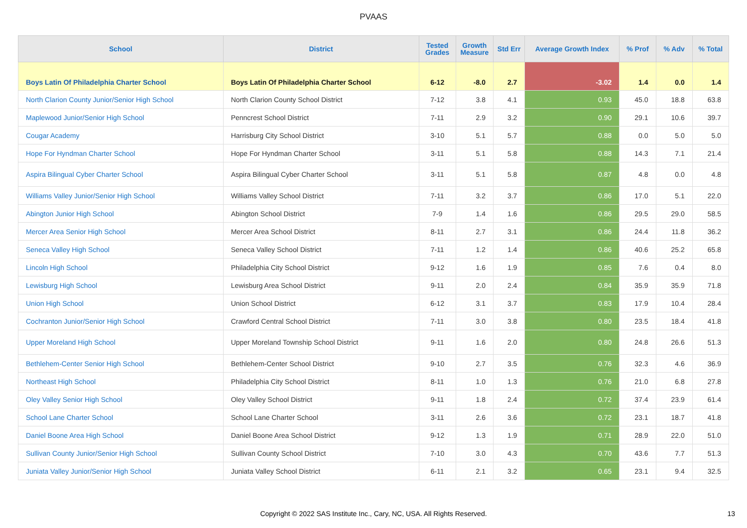PVAAS
| School | District | Tested Grades | Growth Measure | Std Err | Average Growth Index | % Prof | % Adv | % Total |
| --- | --- | --- | --- | --- | --- | --- | --- | --- |
| Boys Latin Of Philadelphia Charter School | Boys Latin Of Philadelphia Charter School | 6-12 | -8.0 | 2.7 | -3.02 | 1.4 | 0.0 | 1.4 |
| North Clarion County Junior/Senior High School | North Clarion County School District | 7-12 | 3.8 | 4.1 | 0.93 | 45.0 | 18.8 | 63.8 |
| Maplewood Junior/Senior High School | Penncrest School District | 7-11 | 2.9 | 3.2 | 0.90 | 29.1 | 10.6 | 39.7 |
| Cougar Academy | Harrisburg City School District | 3-10 | 5.1 | 5.7 | 0.88 | 0.0 | 5.0 | 5.0 |
| Hope For Hyndman Charter School | Hope For Hyndman Charter School | 3-11 | 5.1 | 5.8 | 0.88 | 14.3 | 7.1 | 21.4 |
| Aspira Bilingual Cyber Charter School | Aspira Bilingual Cyber Charter School | 3-11 | 5.1 | 5.8 | 0.87 | 4.8 | 0.0 | 4.8 |
| Williams Valley Junior/Senior High School | Williams Valley School District | 7-11 | 3.2 | 3.7 | 0.86 | 17.0 | 5.1 | 22.0 |
| Abington Junior High School | Abington School District | 7-9 | 1.4 | 1.6 | 0.86 | 29.5 | 29.0 | 58.5 |
| Mercer Area Senior High School | Mercer Area School District | 8-11 | 2.7 | 3.1 | 0.86 | 24.4 | 11.8 | 36.2 |
| Seneca Valley High School | Seneca Valley School District | 7-11 | 1.2 | 1.4 | 0.86 | 40.6 | 25.2 | 65.8 |
| Lincoln High School | Philadelphia City School District | 9-12 | 1.6 | 1.9 | 0.85 | 7.6 | 0.4 | 8.0 |
| Lewisburg High School | Lewisburg Area School District | 9-11 | 2.0 | 2.4 | 0.84 | 35.9 | 35.9 | 71.8 |
| Union High School | Union School District | 6-12 | 3.1 | 3.7 | 0.83 | 17.9 | 10.4 | 28.4 |
| Cochranton Junior/Senior High School | Crawford Central School District | 7-11 | 3.0 | 3.8 | 0.80 | 23.5 | 18.4 | 41.8 |
| Upper Moreland High School | Upper Moreland Township School District | 9-11 | 1.6 | 2.0 | 0.80 | 24.8 | 26.6 | 51.3 |
| Bethlehem-Center Senior High School | Bethlehem-Center School District | 9-10 | 2.7 | 3.5 | 0.76 | 32.3 | 4.6 | 36.9 |
| Northeast High School | Philadelphia City School District | 8-11 | 1.0 | 1.3 | 0.76 | 21.0 | 6.8 | 27.8 |
| Oley Valley Senior High School | Oley Valley School District | 9-11 | 1.8 | 2.4 | 0.72 | 37.4 | 23.9 | 61.4 |
| School Lane Charter School | School Lane Charter School | 3-11 | 2.6 | 3.6 | 0.72 | 23.1 | 18.7 | 41.8 |
| Daniel Boone Area High School | Daniel Boone Area School District | 9-12 | 1.3 | 1.9 | 0.71 | 28.9 | 22.0 | 51.0 |
| Sullivan County Junior/Senior High School | Sullivan County School District | 7-10 | 3.0 | 4.3 | 0.70 | 43.6 | 7.7 | 51.3 |
| Juniata Valley Junior/Senior High School | Juniata Valley School District | 6-11 | 2.1 | 3.2 | 0.65 | 23.1 | 9.4 | 32.5 |
Copyright © 2022 SAS Institute Inc., Cary, NC, USA. All Rights Reserved. 13